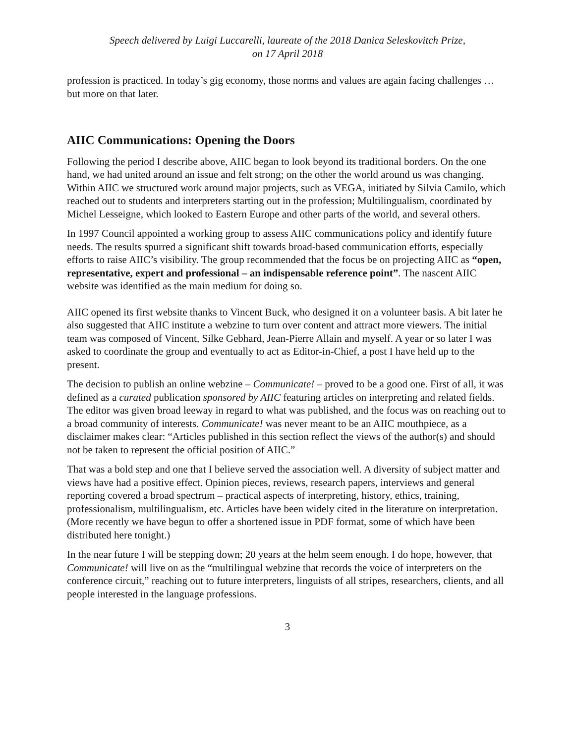Speech delivered by Luigi Luccarelli, laureate of the 2018 Danica Seleskovitch Prize,
on 17 April 2018
profession is practiced. In today’s gig economy, those norms and values are again facing challenges … but more on that later.
AIIC Communications: Opening the Doors
Following the period I describe above, AIIC began to look beyond its traditional borders. On the one hand, we had united around an issue and felt strong; on the other the world around us was changing. Within AIIC we structured work around major projects, such as VEGA, initiated by Silvia Camilo, which reached out to students and interpreters starting out in the profession; Multilingualism, coordinated by Michel Lesseigne, which looked to Eastern Europe and other parts of the world, and several others.
In 1997 Council appointed a working group to assess AIIC communications policy and identify future needs. The results spurred a significant shift towards broad-based communication efforts, especially efforts to raise AIIC’s visibility. The group recommended that the focus be on projecting AIIC as “open, representative, expert and professional – an indispensable reference point”. The nascent AIIC website was identified as the main medium for doing so.
AIIC opened its first website thanks to Vincent Buck, who designed it on a volunteer basis. A bit later he also suggested that AIIC institute a webzine to turn over content and attract more viewers. The initial team was composed of Vincent, Silke Gebhard, Jean-Pierre Allain and myself. A year or so later I was asked to coordinate the group and eventually to act as Editor-in-Chief, a post I have held up to the present.
The decision to publish an online webzine – Communicate! – proved to be a good one. First of all, it was defined as a curated publication sponsored by AIIC featuring articles on interpreting and related fields. The editor was given broad leeway in regard to what was published, and the focus was on reaching out to a broad community of interests. Communicate! was never meant to be an AIIC mouthpiece, as a disclaimer makes clear: “Articles published in this section reflect the views of the author(s) and should not be taken to represent the official position of AIIC.”
That was a bold step and one that I believe served the association well. A diversity of subject matter and views have had a positive effect. Opinion pieces, reviews, research papers, interviews and general reporting covered a broad spectrum – practical aspects of interpreting, history, ethics, training, professionalism, multilingualism, etc. Articles have been widely cited in the literature on interpretation. (More recently we have begun to offer a shortened issue in PDF format, some of which have been distributed here tonight.)
In the near future I will be stepping down; 20 years at the helm seem enough. I do hope, however, that Communicate! will live on as the “multilingual webzine that records the voice of interpreters on the conference circuit,” reaching out to future interpreters, linguists of all stripes, researchers, clients, and all people interested in the language professions.
3